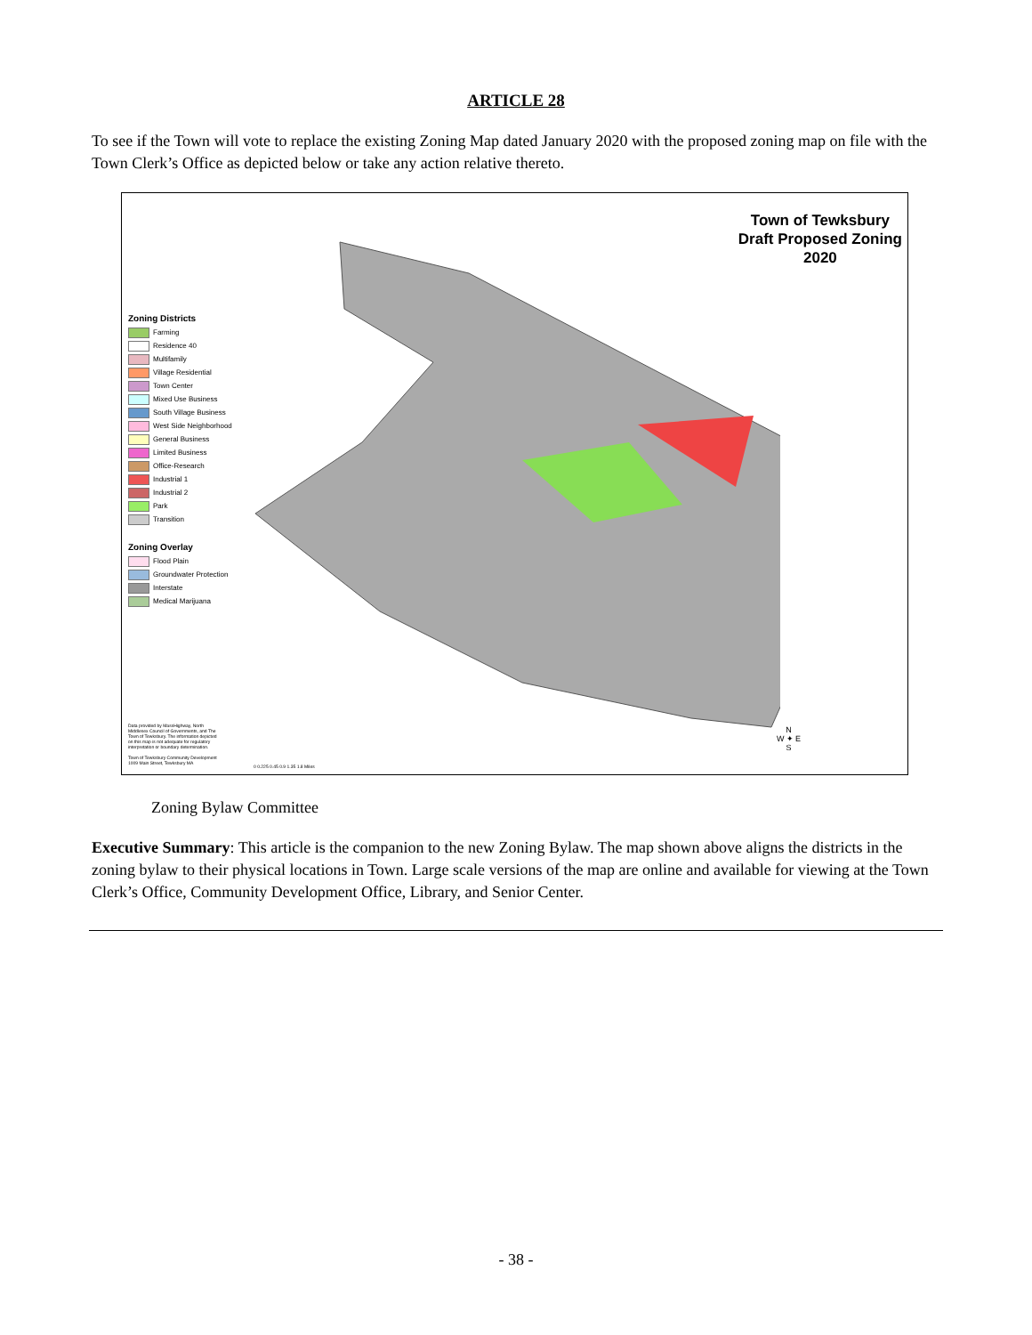ARTICLE 28
To see if the Town will vote to replace the existing Zoning Map dated January 2020 with the proposed zoning map on file with the Town Clerk’s Office as depicted below or take any action relative thereto.
Town of Tewksbury
Draft Proposed Zoning
2020
Zoning Districts
Farming
Residence 40
Multifamily
Village Residential
Town Center
Mixed Use Business
South Village Business
West Side Neighborhood
General Business
Limited Business
Office-Research
Industrial 1
Industrial 2
Park
Transition
Zoning Overlay
Flood Plain
Groundwater Protection
Interstate
Medical Marijuana
Data provided by MassHighway, North Middlesex Council of Governments, and The Town of Tewksbury. The information depicted on this map is not adequate for regulatory interpretation or boundary determination.
Town of Tewksbury Community Development 1009 Main Street, Tewksbury MA
0 0.225 0.45 0.9 1.35 1.8 Miles
N
W ✦ E
S
Zoning Bylaw Committee
Executive Summary: This article is the companion to the new Zoning Bylaw. The map shown above aligns the districts in the zoning bylaw to their physical locations in Town. Large scale versions of the map are online and available for viewing at the Town Clerk’s Office, Community Development Office, Library, and Senior Center.
- 38 -